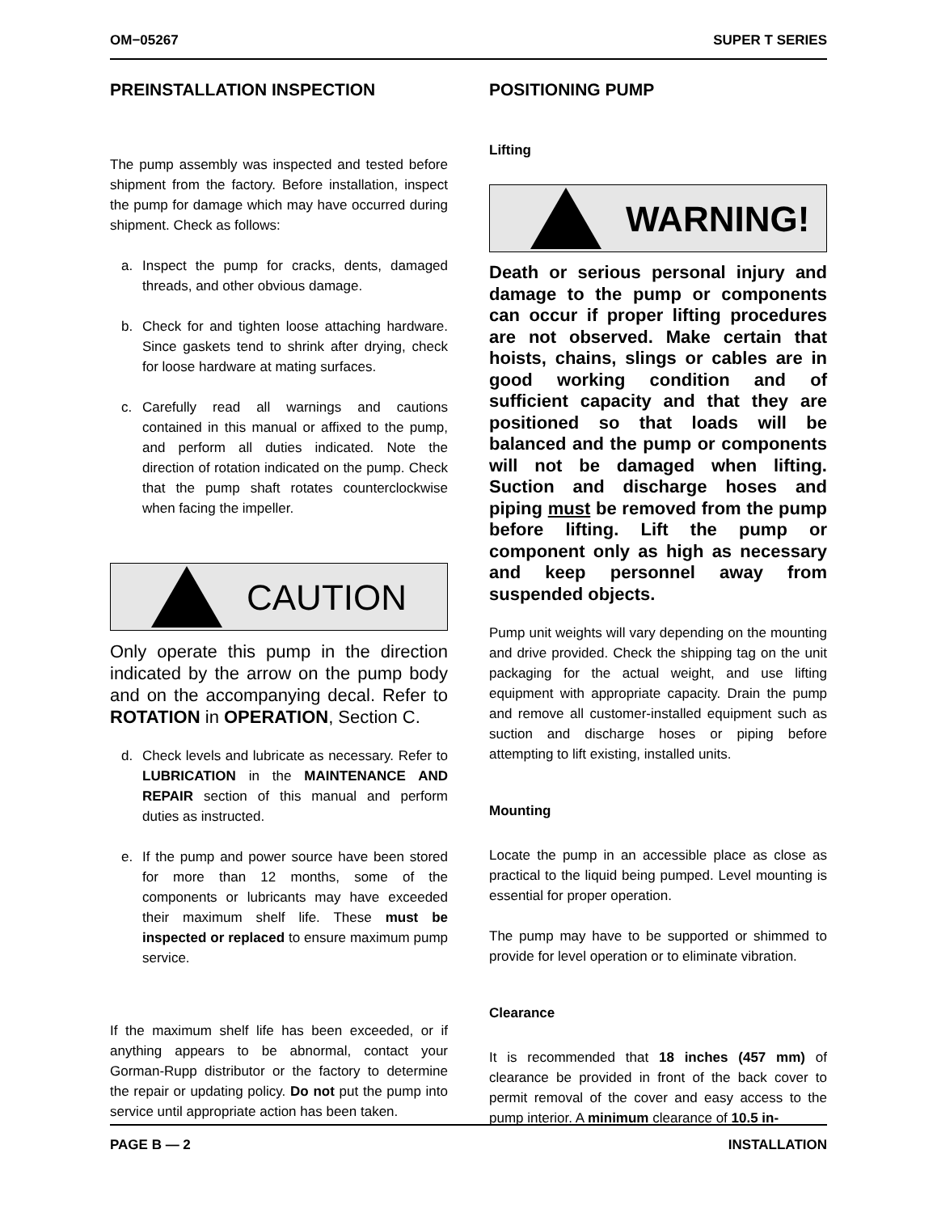OM−05267 SUPER T SERIES
PREINSTALLATION INSPECTION
The pump assembly was inspected and tested before shipment from the factory. Before installation, inspect the pump for damage which may have occurred during shipment. Check as follows:
a. Inspect the pump for cracks, dents, damaged threads, and other obvious damage.
b. Check for and tighten loose attaching hardware. Since gaskets tend to shrink after drying, check for loose hardware at mating surfaces.
c. Carefully read all warnings and cautions contained in this manual or affixed to the pump, and perform all duties indicated. Note the direction of rotation indicated on the pump. Check that the pump shaft rotates counterclockwise when facing the impeller.
CAUTION
Only operate this pump in the direction indicated by the arrow on the pump body and on the accompanying decal. Refer to ROTATION in OPERATION, Section C.
d. Check levels and lubricate as necessary. Refer to LUBRICATION in the MAINTENANCE AND REPAIR section of this manual and perform duties as instructed.
e. If the pump and power source have been stored for more than 12 months, some of the components or lubricants may have exceeded their maximum shelf life. These must be inspected or replaced to ensure maximum pump service.
If the maximum shelf life has been exceeded, or if anything appears to be abnormal, contact your Gorman-Rupp distributor or the factory to determine the repair or updating policy. Do not put the pump into service until appropriate action has been taken.
POSITIONING PUMP
Lifting
WARNING!
Death or serious personal injury and damage to the pump or components can occur if proper lifting procedures are not observed. Make certain that hoists, chains, slings or cables are in good working condition and of sufficient capacity and that they are positioned so that loads will be balanced and the pump or components will not be damaged when lifting. Suction and discharge hoses and piping must be removed from the pump before lifting. Lift the pump or component only as high as necessary and keep personnel away from suspended objects.
Pump unit weights will vary depending on the mounting and drive provided. Check the shipping tag on the unit packaging for the actual weight, and use lifting equipment with appropriate capacity. Drain the pump and remove all customer-installed equipment such as suction and discharge hoses or piping before attempting to lift existing, installed units.
Mounting
Locate the pump in an accessible place as close as practical to the liquid being pumped. Level mounting is essential for proper operation.
The pump may have to be supported or shimmed to provide for level operation or to eliminate vibration.
Clearance
It is recommended that 18 inches (457 mm) of clearance be provided in front of the back cover to permit removal of the cover and easy access to the pump interior. A minimum clearance of 10.5 in-
PAGE B — 2 INSTALLATION